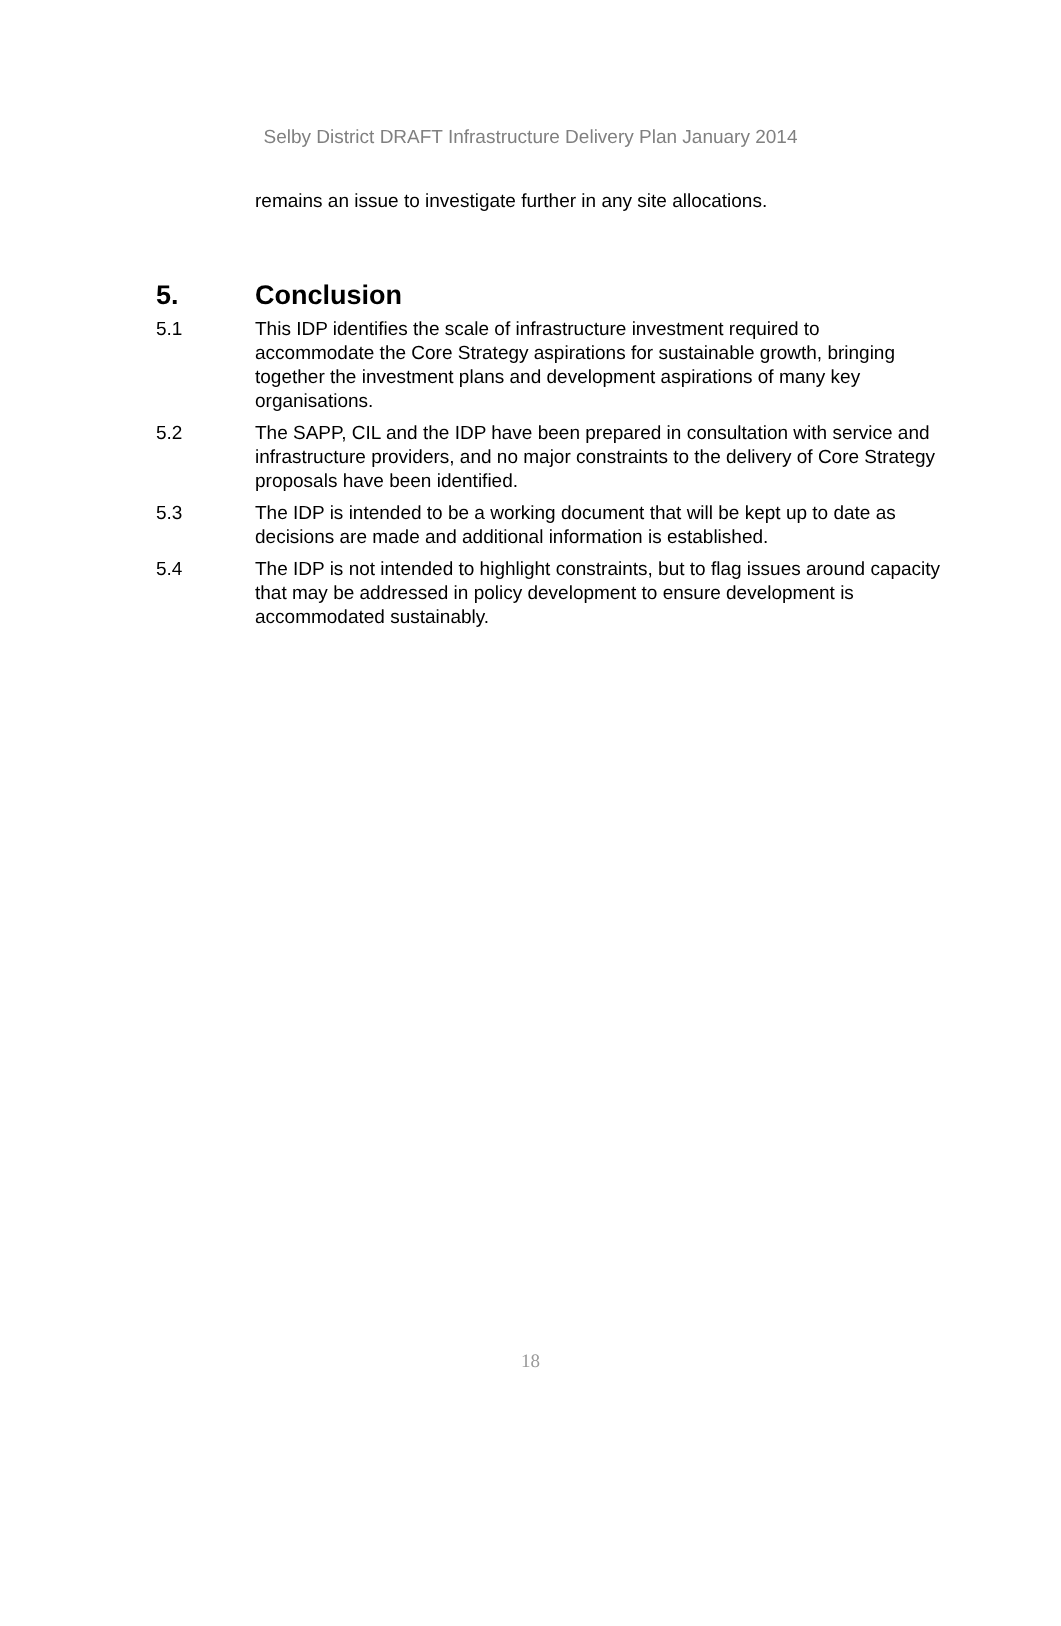Selby District DRAFT Infrastructure Delivery Plan January 2014
remains an issue to investigate further in any site allocations.
5. Conclusion
5.1 This IDP identifies the scale of infrastructure investment required to accommodate the Core Strategy aspirations for sustainable growth, bringing together the investment plans and development aspirations of many key organisations.
5.2 The SAPP, CIL and the IDP have been prepared in consultation with service and infrastructure providers, and no major constraints to the delivery of Core Strategy proposals have been identified.
5.3 The IDP is intended to be a working document that will be kept up to date as decisions are made and additional information is established.
5.4 The IDP is not intended to highlight constraints, but to flag issues around capacity that may be addressed in policy development to ensure development is accommodated sustainably.
18